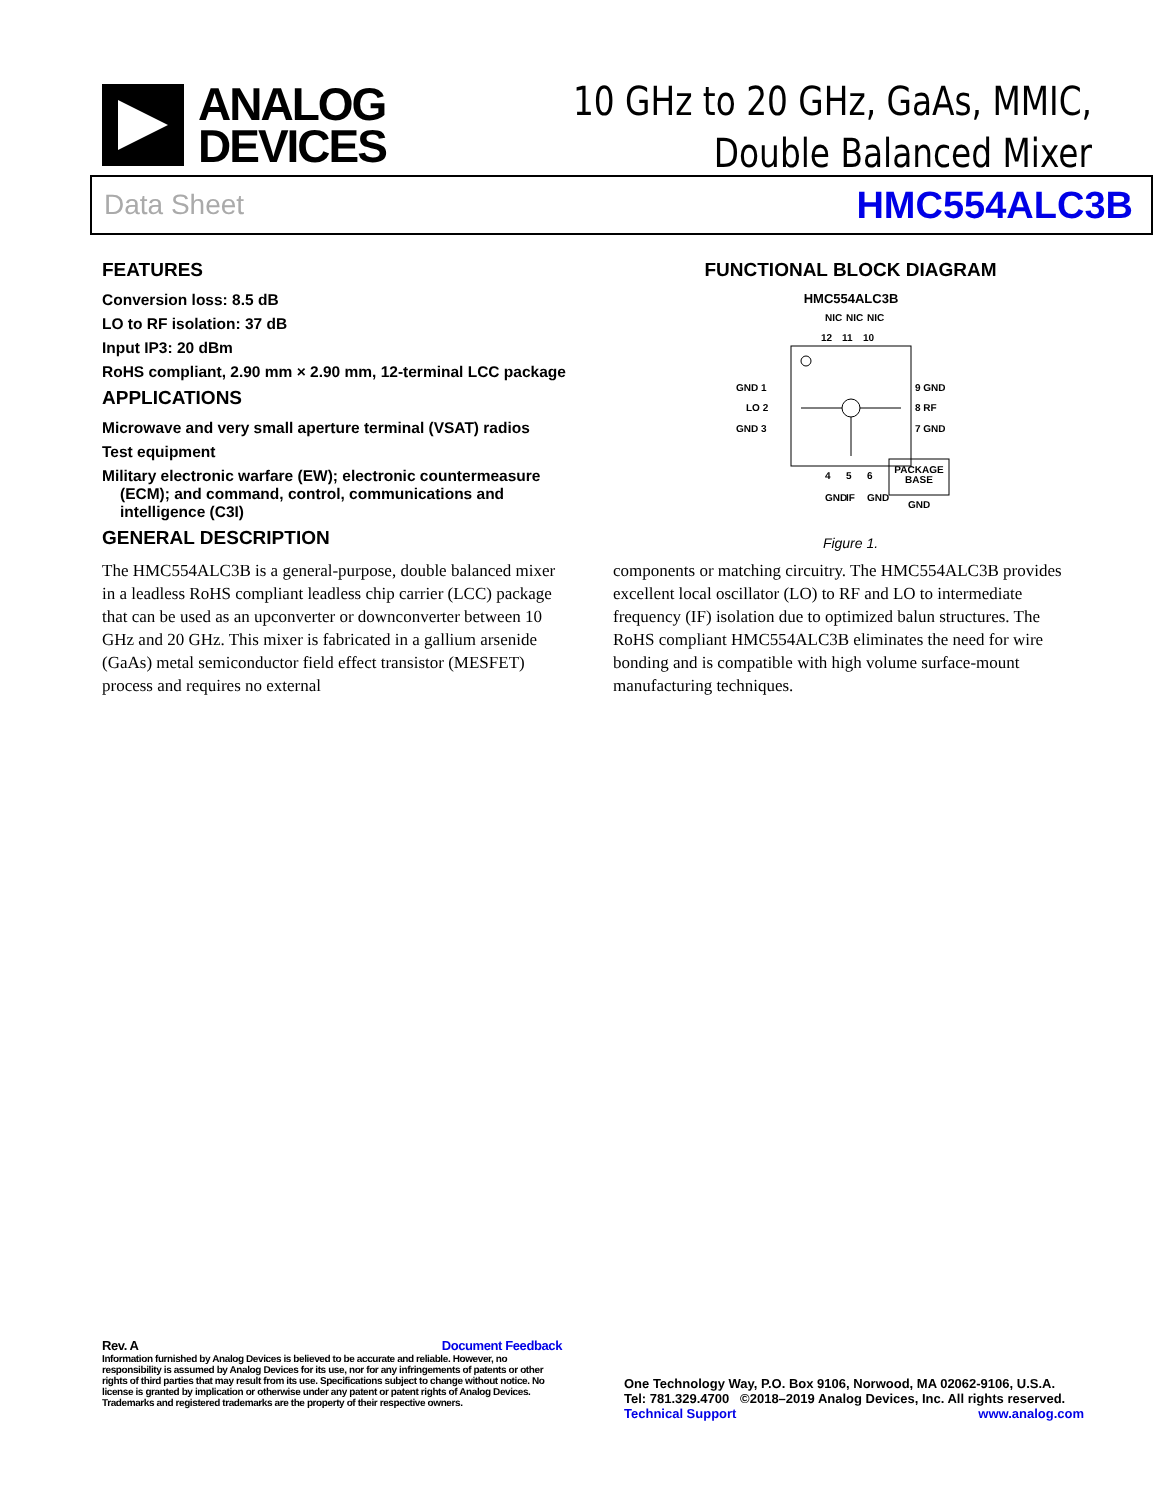ANALOG
DEVICES
10 GHz to 20 GHz, GaAs, MMIC,
Double Balanced Mixer
Data Sheet HMC554ALC3B
FEATURES
Conversion loss: 8.5 dB
LO to RF isolation: 37 dB
Input IP3: 20 dBm
RoHS compliant, 2.90 mm × 2.90 mm, 12-terminal LCC package
APPLICATIONS
Microwave and very small aperture terminal (VSAT) radios
Test equipment
Military electronic warfare (EW); electronic countermeasure
(ECM); and command, control, communications and
intelligence (C3I)
GENERAL DESCRIPTION
FUNCTIONAL BLOCK DIAGRAM
HMC554ALC3B
NIC
NIC
NIC
12
11
10
GND 1
LO 2
GND 3
9 GND
8 RF
7 GND
PACKAGE
BASE
GND
4
5
6
GND
IF
GND
Figure 1.
The HMC554ALC3B is a general-purpose, double balanced mixer in a leadless RoHS compliant leadless chip carrier (LCC) package that can be used as an upconverter or downconverter between 10 GHz and 20 GHz. This mixer is fabricated in a gallium arsenide (GaAs) metal semiconductor field effect transistor (MESFET) process and requires no external
components or matching circuitry. The HMC554ALC3B provides excellent local oscillator (LO) to RF and LO to intermediate frequency (IF) isolation due to optimized balun structures. The RoHS compliant HMC554ALC3B eliminates the need for wire bonding and is compatible with high volume surface-mount manufacturing techniques.
Rev. A Document Feedback
Information furnished by Analog Devices is believed to be accurate and reliable. However, no responsibility is assumed by Analog Devices for its use, nor for any infringements of patents or other rights of third parties that may result from its use. Specifications subject to change without notice. No license is granted by implication or otherwise under any patent or patent rights of Analog Devices. Trademarks and registered trademarks are the property of their respective owners.
One Technology Way, P.O. Box 9106, Norwood, MA 02062-9106, U.S.A.
Tel: 781.329.4700 ©2018–2019 Analog Devices, Inc. All rights reserved.
Technical Support www.analog.com